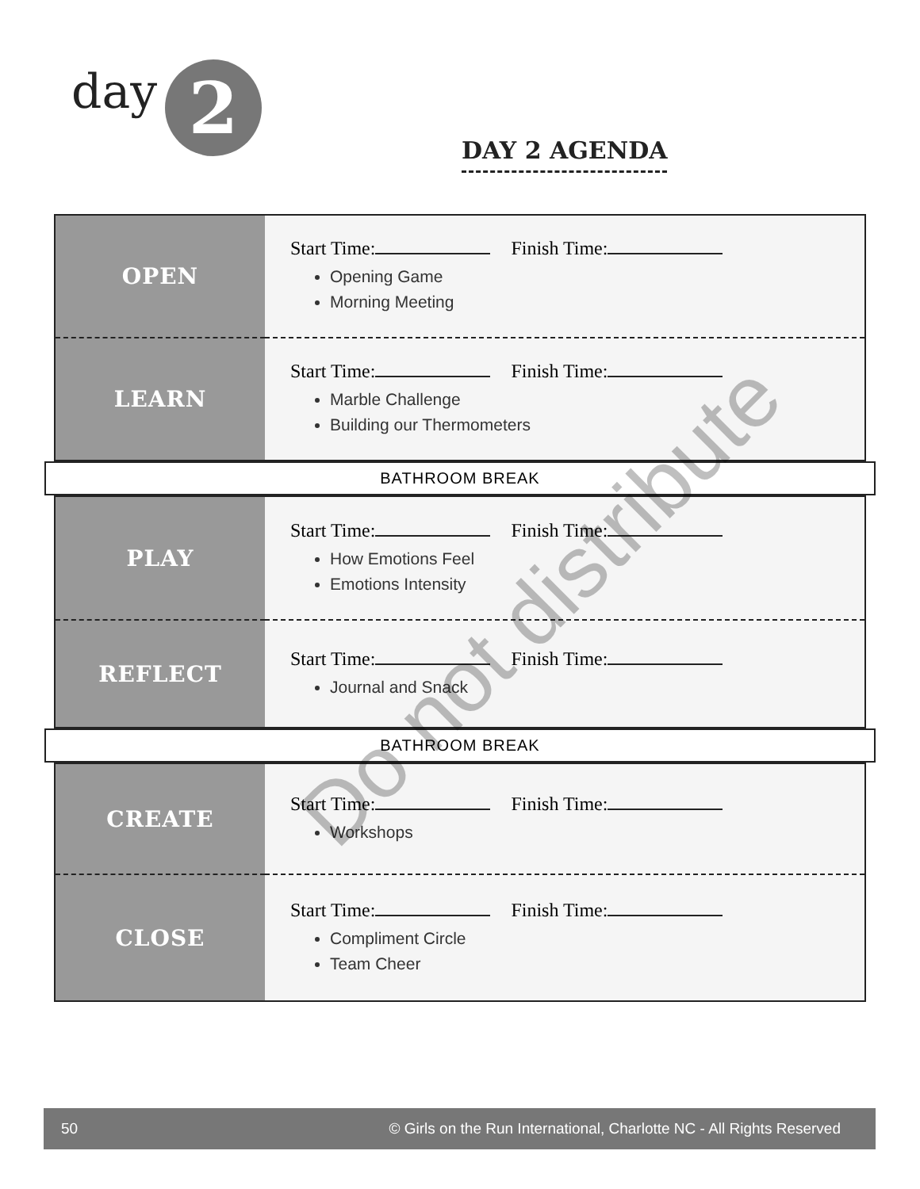day 2
DAY 2 AGENDA
| OPEN | Start Time: Finish Time: Opening Game Morning Meeting |
| LEARN | Start Time: Finish Time: Marble Challenge Building our Thermometers |
BATHROOM BREAK
| PLAY | Start Time: Finish Time: How Emotions Feel Emotions Intensity |
| REFLECT | Start Time: Finish Time: Journal and Snack |
BATHROOM BREAK
| CREATE | Start Time: Finish Time: Workshops |
| CLOSE | Start Time: Finish Time: Compliment Circle Team Cheer |
Do not distribute
50 © Girls on the Run International, Charlotte NC - All Rights Reserved